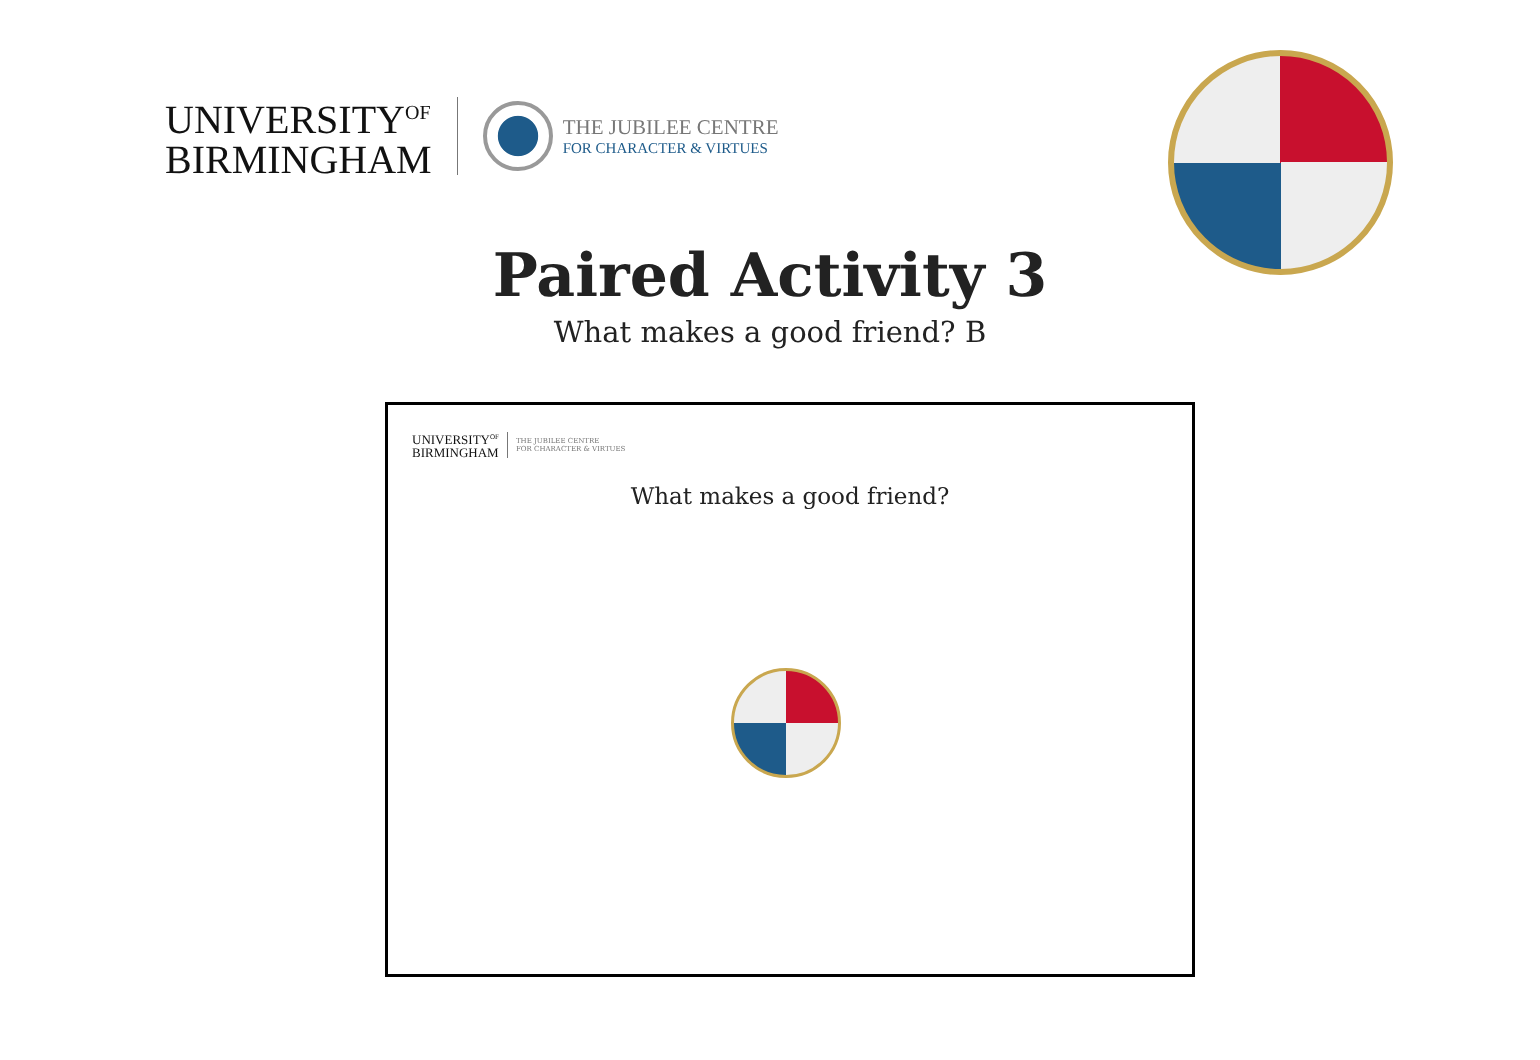UNIVERSITY<sup>OF</sup>
BIRMINGHAM
THE JUBILEE CENTRE
FOR CHARACTER & VIRTUES
Paired Activity 3
What makes a good friend? B
UNIVERSITY<sup>OF</sup>
BIRMINGHAM
THE JUBILEE CENTRE
FOR CHARACTER & VIRTUES
What makes a good friend?